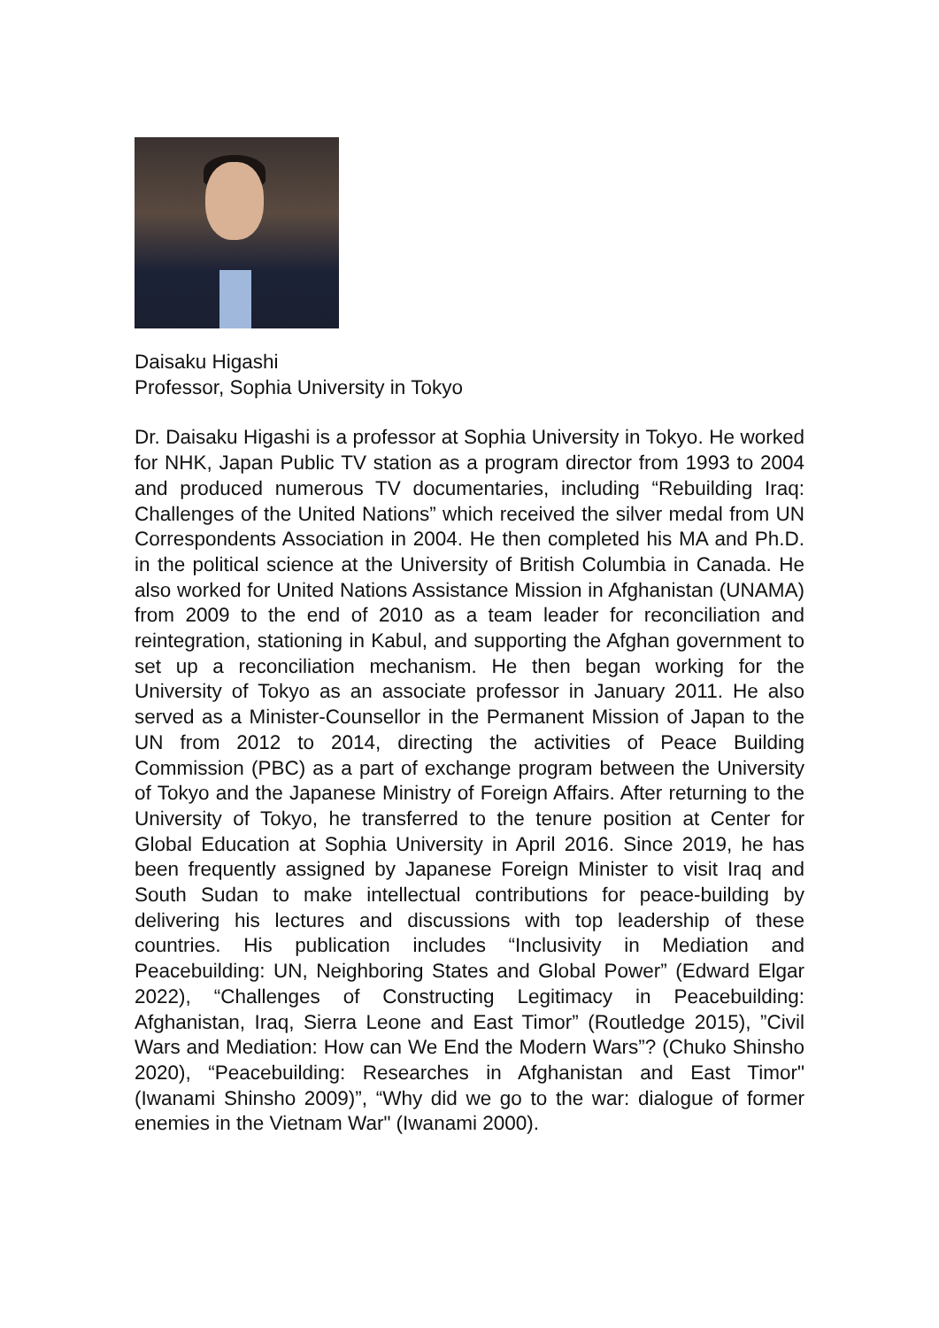Daisaku Higashi
Professor, Sophia University in Tokyo
Dr. Daisaku Higashi is a professor at Sophia University in Tokyo. He worked for NHK, Japan Public TV station as a program director from 1993 to 2004 and produced numerous TV documentaries, including “Rebuilding Iraq: Challenges of the United Nations” which received the silver medal from UN Correspondents Association in 2004. He then completed his MA and Ph.D. in the political science at the University of British Columbia in Canada. He also worked for United Nations Assistance Mission in Afghanistan (UNAMA) from 2009 to the end of 2010 as a team leader for reconciliation and reintegration, stationing in Kabul, and supporting the Afghan government to set up a reconciliation mechanism. He then began working for the University of Tokyo as an associate professor in January 2011. He also served as a Minister-Counsellor in the Permanent Mission of Japan to the UN from 2012 to 2014, directing the activities of Peace Building Commission (PBC) as a part of exchange program between the University of Tokyo and the Japanese Ministry of Foreign Affairs. After returning to the University of Tokyo, he transferred to the tenure position at Center for Global Education at Sophia University in April 2016. Since 2019, he has been frequently assigned by Japanese Foreign Minister to visit Iraq and South Sudan to make intellectual contributions for peace-building by delivering his lectures and discussions with top leadership of these countries. His publication includes “Inclusivity in Mediation and Peacebuilding: UN, Neighboring States and Global Power” (Edward Elgar 2022), “Challenges of Constructing Legitimacy in Peacebuilding: Afghanistan, Iraq, Sierra Leone and East Timor” (Routledge 2015), ”Civil Wars and Mediation: How can We End the Modern Wars”? (Chuko Shinsho 2020), “Peacebuilding: Researches in Afghanistan and East Timor" (Iwanami Shinsho 2009)”, “Why did we go to the war: dialogue of former enemies in the Vietnam War" (Iwanami 2000).